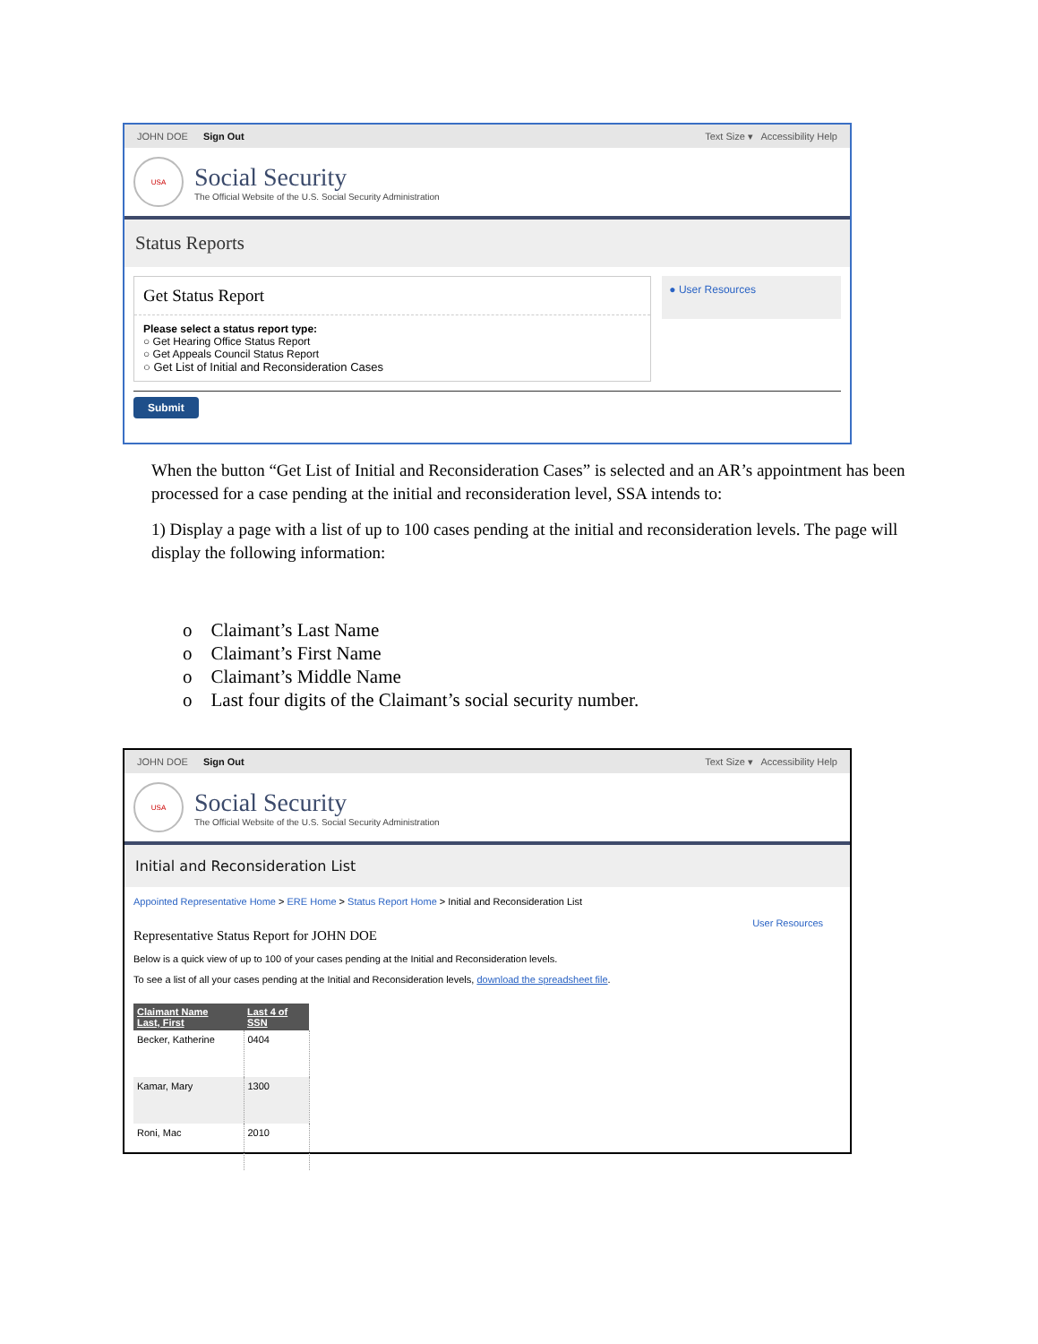JOHN DOE Sign Out Text Size ▾ Accessibility Help
USA
Social Security
The Official Website of the U.S. Social Security Administration
Status Reports
Get Status Report
Please select a status report type:
○ Get Hearing Office Status Report
○ Get Appeals Council Status Report
○ Get List of Initial and Reconsideration Cases
● User Resources
Submit
When the button “Get List of Initial and Reconsideration Cases” is selected and an AR’s appointment has been processed for a case pending at the initial and reconsideration level, SSA intends to:
1) Display a page with a list of up to 100 cases pending at the initial and reconsideration levels. The page will display the following information:
o Claimant’s Last Name
o Claimant’s First Name
o Claimant’s Middle Name
o Last four digits of the Claimant’s social security number.
JOHN DOE Sign Out Text Size ▾ Accessibility Help
USA
Social Security
The Official Website of the U.S. Social Security Administration
Initial and Reconsideration List
Appointed Representative Home > ERE Home > Status Report Home > Initial and Reconsideration List
User Resources
Representative Status Report for JOHN DOE
Below is a quick view of up to 100 of your cases pending at the Initial and Reconsideration levels.
To see a list of all your cases pending at the Initial and Reconsideration levels, download the spreadsheet file.
| Claimant Name Last, First | Last 4 of SSN |
| --- | --- |
| Becker, Katherine | 0404 |
| Kamar, Mary | 1300 |
| Roni, Mac | 2010 |